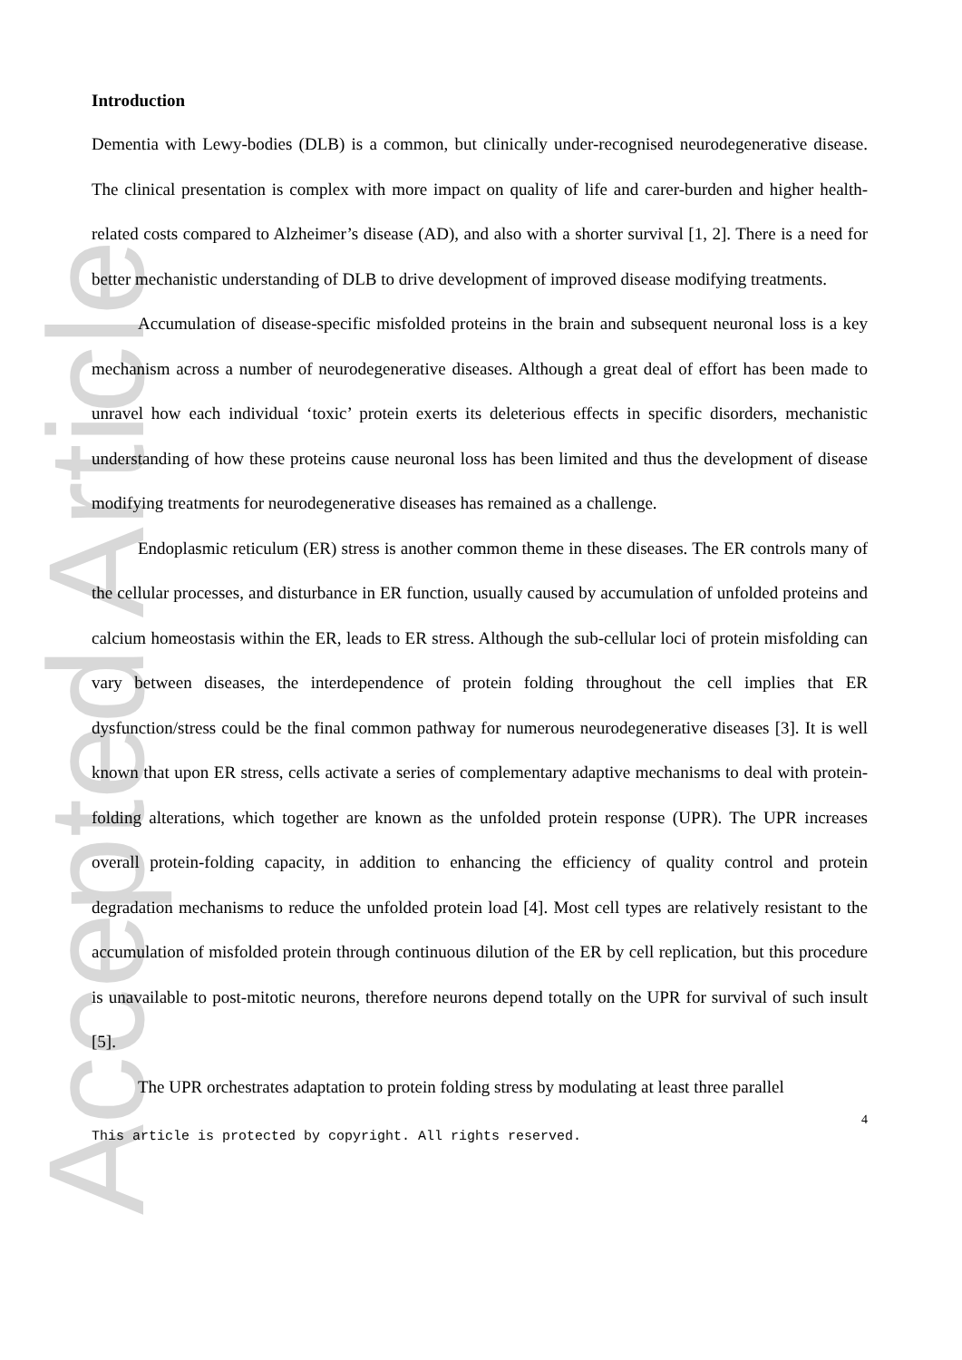Accepted Article
Introduction
Dementia with Lewy-bodies (DLB) is a common, but clinically under-recognised neurodegenerative disease. The clinical presentation is complex with more impact on quality of life and carer-burden and higher health-related costs compared to Alzheimer’s disease (AD), and also with a shorter survival [1, 2]. There is a need for better mechanistic understanding of DLB to drive development of improved disease modifying treatments.
Accumulation of disease-specific misfolded proteins in the brain and subsequent neuronal loss is a key mechanism across a number of neurodegenerative diseases. Although a great deal of effort has been made to unravel how each individual ‘toxic’ protein exerts its deleterious effects in specific disorders, mechanistic understanding of how these proteins cause neuronal loss has been limited and thus the development of disease modifying treatments for neurodegenerative diseases has remained as a challenge.
Endoplasmic reticulum (ER) stress is another common theme in these diseases. The ER controls many of the cellular processes, and disturbance in ER function, usually caused by accumulation of unfolded proteins and calcium homeostasis within the ER, leads to ER stress. Although the sub-cellular loci of protein misfolding can vary between diseases, the interdependence of protein folding throughout the cell implies that ER dysfunction/stress could be the final common pathway for numerous neurodegenerative diseases [3]. It is well known that upon ER stress, cells activate a series of complementary adaptive mechanisms to deal with protein-folding alterations, which together are known as the unfolded protein response (UPR). The UPR increases overall protein-folding capacity, in addition to enhancing the efficiency of quality control and protein degradation mechanisms to reduce the unfolded protein load [4]. Most cell types are relatively resistant to the accumulation of misfolded protein through continuous dilution of the ER by cell replication, but this procedure is unavailable to post-mitotic neurons, therefore neurons depend totally on the UPR for survival of such insult [5].
The UPR orchestrates adaptation to protein folding stress by modulating at least three parallel
4
This article is protected by copyright. All rights reserved.